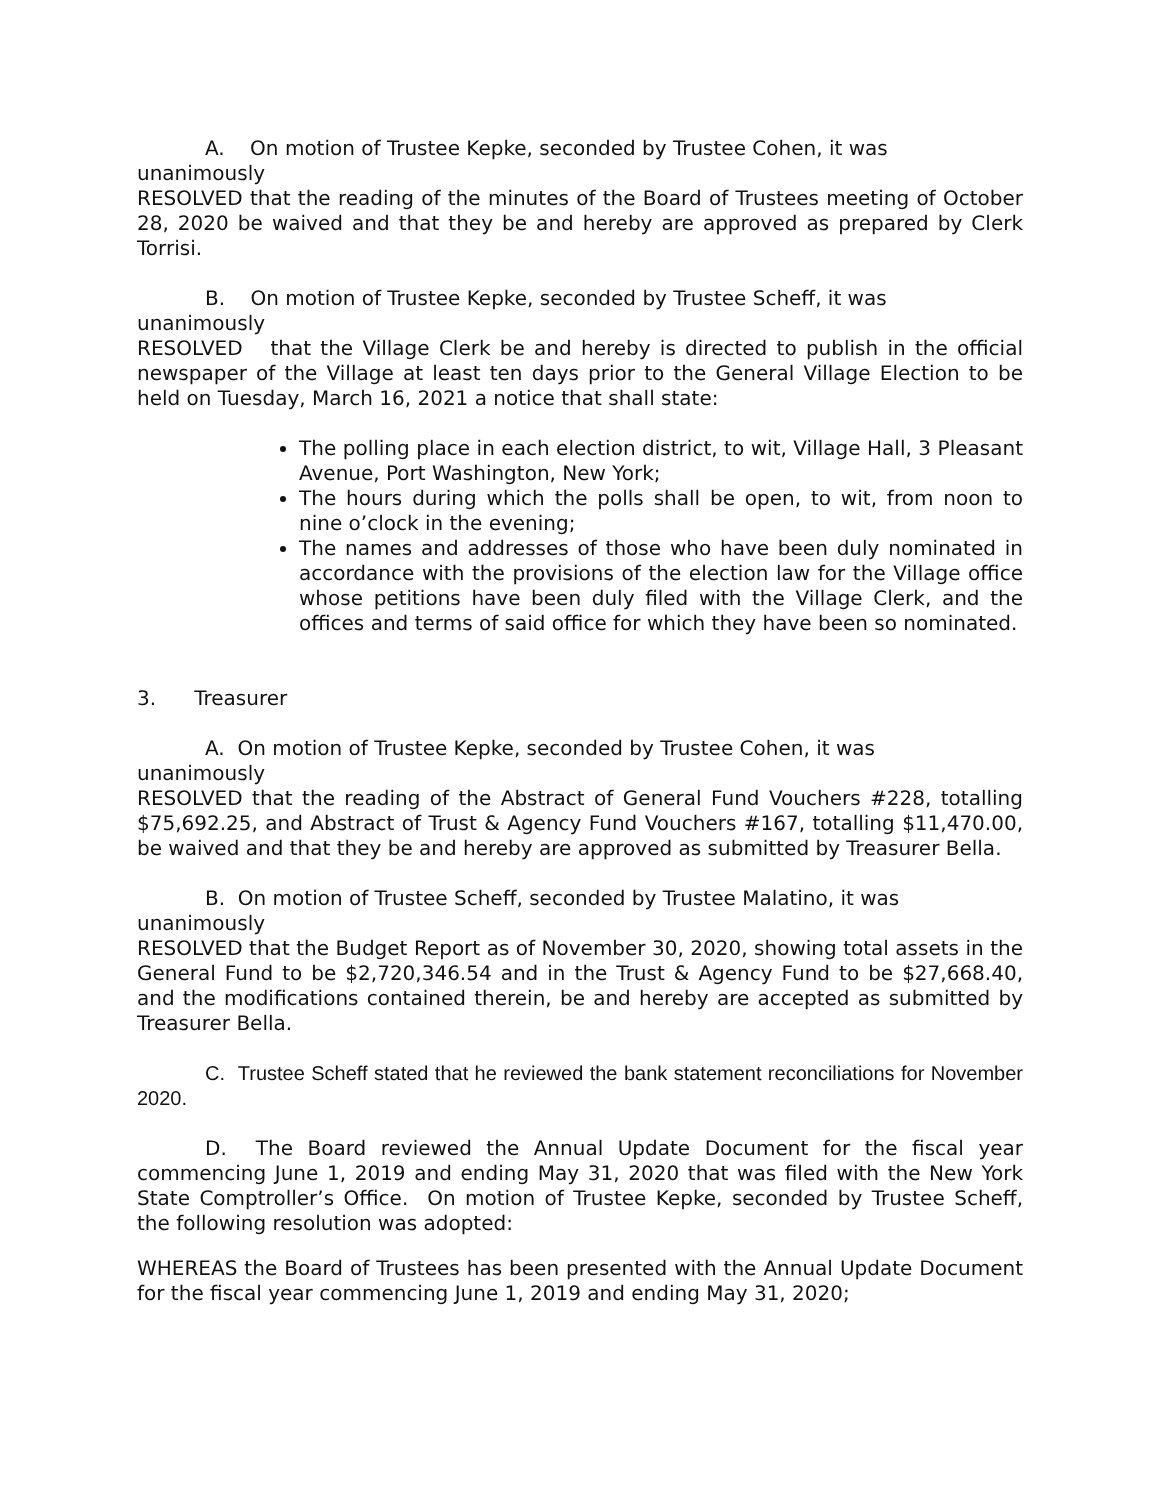A. On motion of Trustee Kepke, seconded by Trustee Cohen, it was
unanimously
RESOLVED that the reading of the minutes of the Board of Trustees meeting of October 28, 2020 be waived and that they be and hereby are approved as prepared by Clerk Torrisi.
B. On motion of Trustee Kepke, seconded by Trustee Scheff, it was
unanimously
RESOLVED that the Village Clerk be and hereby is directed to publish in the official newspaper of the Village at least ten days prior to the General Village Election to be held on Tuesday, March 16, 2021 a notice that shall state:
The polling place in each election district, to wit, Village Hall, 3 Pleasant Avenue, Port Washington, New York;
The hours during which the polls shall be open, to wit, from noon to nine o’clock in the evening;
The names and addresses of those who have been duly nominated in accordance with the provisions of the election law for the Village office whose petitions have been duly filed with the Village Clerk, and the offices and terms of said office for which they have been so nominated.
3. Treasurer
A. On motion of Trustee Kepke, seconded by Trustee Cohen, it was
unanimously
RESOLVED that the reading of the Abstract of General Fund Vouchers #228, totalling $75,692.25, and Abstract of Trust & Agency Fund Vouchers #167, totalling $11,470.00, be waived and that they be and hereby are approved as submitted by Treasurer Bella.
B. On motion of Trustee Scheff, seconded by Trustee Malatino, it was
unanimously
RESOLVED that the Budget Report as of November 30, 2020, showing total assets in the General Fund to be $2,720,346.54 and in the Trust & Agency Fund to be $27,668.40, and the modifications contained therein, be and hereby are accepted as submitted by Treasurer Bella.
C. Trustee Scheff stated that he reviewed the bank statement reconciliations for November 2020.
D. The Board reviewed the Annual Update Document for the fiscal year commencing June 1, 2019 and ending May 31, 2020 that was filed with the New York State Comptroller’s Office. On motion of Trustee Kepke, seconded by Trustee Scheff, the following resolution was adopted:
WHEREAS the Board of Trustees has been presented with the Annual Update Document for the fiscal year commencing June 1, 2019 and ending May 31, 2020;